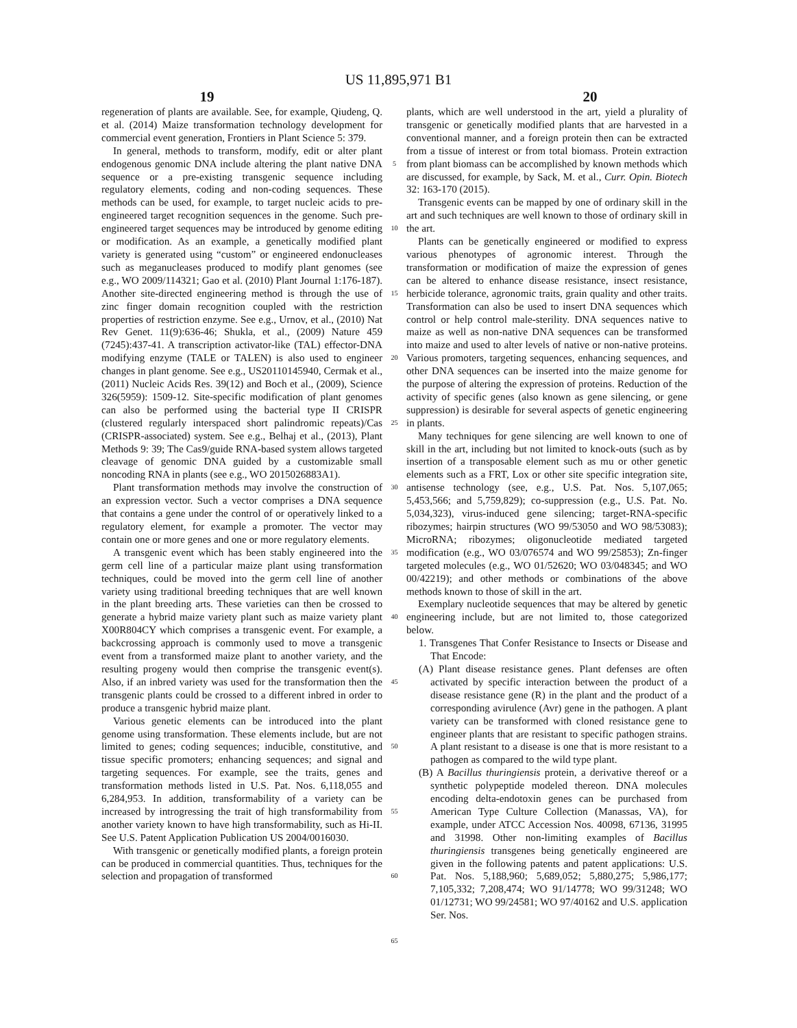US 11,895,971 B1
19 20
regeneration of plants are available. See, for example, Qiudeng, Q. et al. (2014) Maize transformation technology development for commercial event generation, Frontiers in Plant Science 5: 379.
In general, methods to transform, modify, edit or alter plant endogenous genomic DNA include altering the plant native DNA sequence or a pre-existing transgenic sequence including regulatory elements, coding and non-coding sequences. These methods can be used, for example, to target nucleic acids to pre-engineered target recognition sequences in the genome. Such pre-engineered target sequences may be introduced by genome editing or modification. As an example, a genetically modified plant variety is generated using “custom” or engineered endonucleases such as meganucleases produced to modify plant genomes (see e.g., WO 2009/114321; Gao et al. (2010) Plant Journal 1:176-187). Another site-directed engineering method is through the use of zinc finger domain recognition coupled with the restriction properties of restriction enzyme. See e.g., Urnov, et al., (2010) Nat Rev Genet. 11(9):636-46; Shukla, et al., (2009) Nature 459 (7245):437-41. A transcription activator-like (TAL) effector-DNA modifying enzyme (TALE or TALEN) is also used to engineer changes in plant genome. See e.g., US20110145940, Cermak et al., (2011) Nucleic Acids Res. 39(12) and Boch et al., (2009), Science 326(5959): 1509-12. Site-specific modification of plant genomes can also be performed using the bacterial type II CRISPR (clustered regularly interspaced short palindromic repeats)/Cas (CRISPR-associated) system. See e.g., Belhaj et al., (2013), Plant Methods 9: 39; The Cas9/guide RNA-based system allows targeted cleavage of genomic DNA guided by a customizable small noncoding RNA in plants (see e.g., WO 2015026883A1).
Plant transformation methods may involve the construction of an expression vector. Such a vector comprises a DNA sequence that contains a gene under the control of or operatively linked to a regulatory element, for example a promoter. The vector may contain one or more genes and one or more regulatory elements.
A transgenic event which has been stably engineered into the germ cell line of a particular maize plant using transformation techniques, could be moved into the germ cell line of another variety using traditional breeding techniques that are well known in the plant breeding arts. These varieties can then be crossed to generate a hybrid maize variety plant such as maize variety plant X00R804CY which comprises a transgenic event. For example, a backcrossing approach is commonly used to move a transgenic event from a transformed maize plant to another variety, and the resulting progeny would then comprise the transgenic event(s). Also, if an inbred variety was used for the transformation then the transgenic plants could be crossed to a different inbred in order to produce a transgenic hybrid maize plant.
Various genetic elements can be introduced into the plant genome using transformation. These elements include, but are not limited to genes; coding sequences; inducible, constitutive, and tissue specific promoters; enhancing sequences; and signal and targeting sequences. For example, see the traits, genes and transformation methods listed in U.S. Pat. Nos. 6,118,055 and 6,284,953. In addition, transformability of a variety can be increased by introgressing the trait of high transformability from another variety known to have high transformability, such as Hi-II. See U.S. Patent Application Publication US 2004/0016030.
With transgenic or genetically modified plants, a foreign protein can be produced in commercial quantities. Thus, techniques for the selection and propagation of transformed
5
10
15
20
25
30
35
40
45
50
55
60
65
plants, which are well understood in the art, yield a plurality of transgenic or genetically modified plants that are harvested in a conventional manner, and a foreign protein then can be extracted from a tissue of interest or from total biomass. Protein extraction from plant biomass can be accomplished by known methods which are discussed, for example, by Sack, M. et al., Curr. Opin. Biotech 32: 163-170 (2015).
Transgenic events can be mapped by one of ordinary skill in the art and such techniques are well known to those of ordinary skill in the art.
Plants can be genetically engineered or modified to express various phenotypes of agronomic interest. Through the transformation or modification of maize the expression of genes can be altered to enhance disease resistance, insect resistance, herbicide tolerance, agronomic traits, grain quality and other traits. Transformation can also be used to insert DNA sequences which control or help control male-sterility. DNA sequences native to maize as well as non-native DNA sequences can be transformed into maize and used to alter levels of native or non-native proteins. Various promoters, targeting sequences, enhancing sequences, and other DNA sequences can be inserted into the maize genome for the purpose of altering the expression of proteins. Reduction of the activity of specific genes (also known as gene silencing, or gene suppression) is desirable for several aspects of genetic engineering in plants.
Many techniques for gene silencing are well known to one of skill in the art, including but not limited to knock-outs (such as by insertion of a transposable element such as mu or other genetic elements such as a FRT, Lox or other site specific integration site, antisense technology (see, e.g., U.S. Pat. Nos. 5,107,065; 5,453,566; and 5,759,829); co-suppression (e.g., U.S. Pat. No. 5,034,323), virus-induced gene silencing; target-RNA-specific ribozymes; hairpin structures (WO 99/53050 and WO 98/53083); MicroRNA; ribozymes; oligonucleotide mediated targeted modification (e.g., WO 03/076574 and WO 99/25853); Zn-finger targeted molecules (e.g., WO 01/52620; WO 03/048345; and WO 00/42219); and other methods or combinations of the above methods known to those of skill in the art.
Exemplary nucleotide sequences that may be altered by genetic engineering include, but are not limited to, those categorized below.
1. Transgenes That Confer Resistance to Insects or Disease and That Encode:
(A) Plant disease resistance genes. Plant defenses are often activated by specific interaction between the product of a disease resistance gene (R) in the plant and the product of a corresponding avirulence (Avr) gene in the pathogen. A plant variety can be transformed with cloned resistance gene to engineer plants that are resistant to specific pathogen strains. A plant resistant to a disease is one that is more resistant to a pathogen as compared to the wild type plant.
(B) A Bacillus thuringiensis protein, a derivative thereof or a synthetic polypeptide modeled thereon. DNA molecules encoding delta-endotoxin genes can be purchased from American Type Culture Collection (Manassas, VA), for example, under ATCC Accession Nos. 40098, 67136, 31995 and 31998. Other non-limiting examples of Bacillus thuringiensis transgenes being genetically engineered are given in the following patents and patent applications: U.S. Pat. Nos. 5,188,960; 5,689,052; 5,880,275; 5,986,177; 7,105,332; 7,208,474; WO 91/14778; WO 99/31248; WO 01/12731; WO 99/24581; WO 97/40162 and U.S. application Ser. Nos.